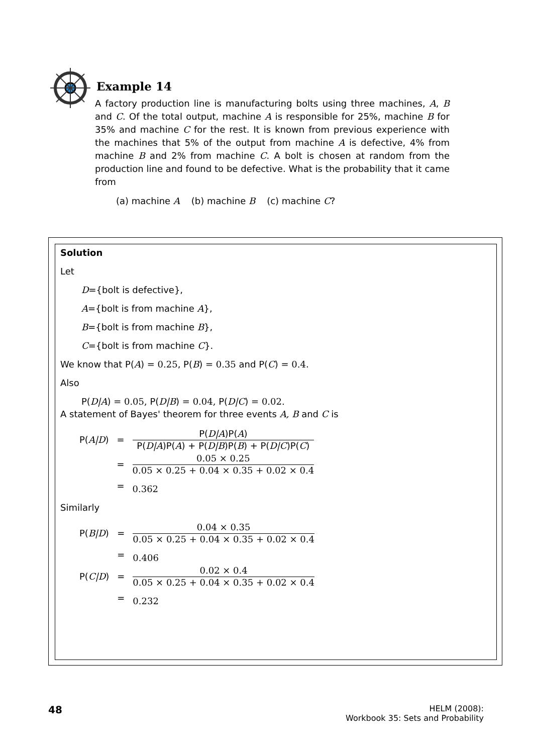Example 14
A factory production line is manufacturing bolts using three machines, A, B and C. Of the total output, machine A is responsible for 25%, machine B for 35% and machine C for the rest. It is known from previous experience with the machines that 5% of the output from machine A is defective, 4% from machine B and 2% from machine C. A bolt is chosen at random from the production line and found to be defective. What is the probability that it came from
(a) machine A (b) machine B (c) machine C?
Solution
Let
D={bolt is defective},
A={bolt is from machine A},
B={bolt is from machine B},
C={bolt is from machine C}.
We know that P(A) = 0.25, P(B) = 0.35 and P(C) = 0.4.
Also
P(D|A) = 0.05, P(D|B) = 0.04, P(D|C) = 0.02.
A statement of Bayes' theorem for three events A, B and C is
| P( A/D ) | = | P( D/A )P( A ) P( D/A )P( A ) + P( D/B )P( B ) + P( D/C )P( C ) |
| | = | 0.05 × 0.25 0.05 × 0.25 + 0.04 × 0.35 + 0.02 × 0.4 |
| | = | 0.362 |
Similarly
| P( B/D ) | = | 0.04 × 0.35 0.05 × 0.25 + 0.04 × 0.35 + 0.02 × 0.4 |
| | = | 0.406 |
| P( C/D ) | = | 0.02 × 0.4 0.05 × 0.25 + 0.04 × 0.35 + 0.02 × 0.4 |
| | = | 0.232 |
48
HELM (2008):
Workbook 35: Sets and Probability